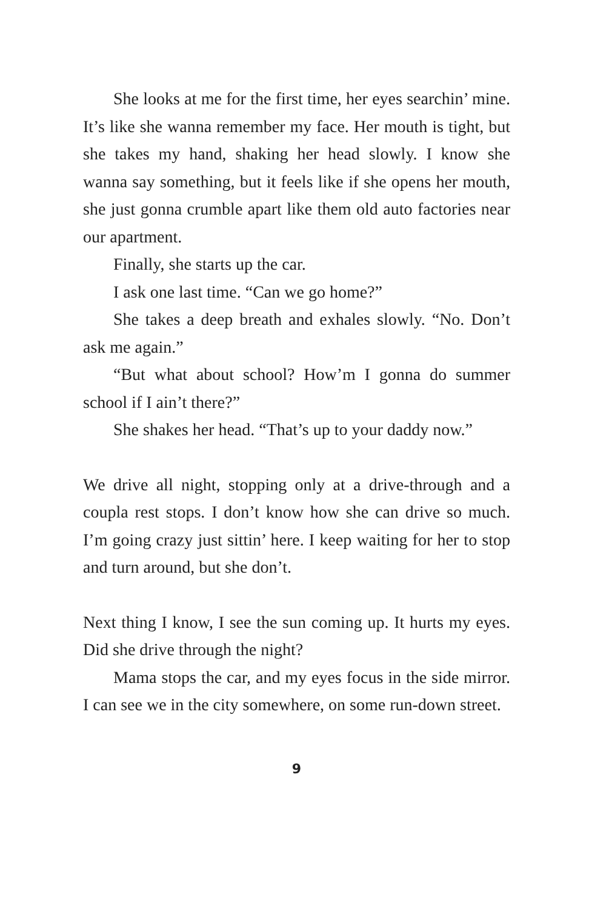She looks at me for the first time, her eyes searchin’ mine. It’s like she wanna remember my face. Her mouth is tight, but she takes my hand, shaking her head slowly. I know she wanna say something, but it feels like if she opens her mouth, she just gonna crumble apart like them old auto factories near our apartment.
Finally, she starts up the car.
I ask one last time. “Can we go home?”
She takes a deep breath and exhales slowly. “No. Don’t ask me again.”
“But what about school? How’m I gonna do summer school if I ain’t there?”
She shakes her head. “That’s up to your daddy now.”
We drive all night, stopping only at a drive-through and a coupla rest stops. I don’t know how she can drive so much. I’m going crazy just sittin’ here. I keep waiting for her to stop and turn around, but she don’t.
Next thing I know, I see the sun coming up. It hurts my eyes. Did she drive through the night?
Mama stops the car, and my eyes focus in the side mirror. I can see we in the city somewhere, on some run-down street.
9